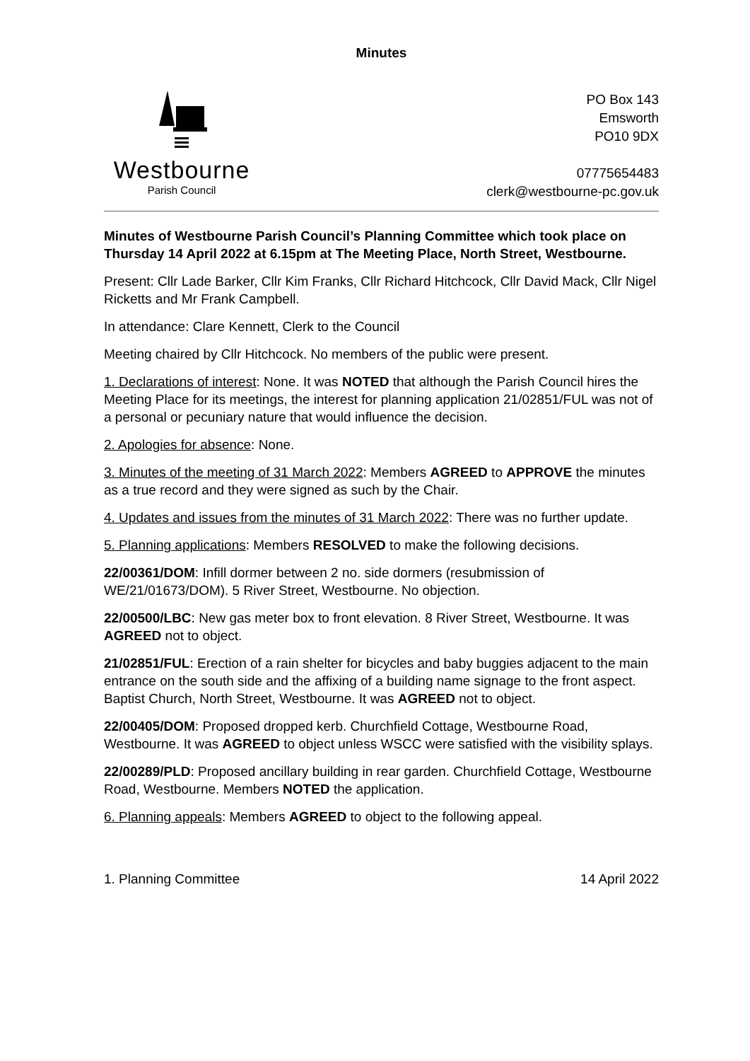Minutes
Westbourne
Parish Council
PO Box 143
Emsworth
PO10 9DX
07775654483
clerk@westbourne-pc.gov.uk
Minutes of Westbourne Parish Council’s Planning Committee which took place on Thursday 14 April 2022 at 6.15pm at The Meeting Place, North Street, Westbourne.
Present: Cllr Lade Barker, Cllr Kim Franks, Cllr Richard Hitchcock, Cllr David Mack, Cllr Nigel Ricketts and Mr Frank Campbell.
In attendance: Clare Kennett, Clerk to the Council
Meeting chaired by Cllr Hitchcock. No members of the public were present.
1. Declarations of interest: None. It was NOTED that although the Parish Council hires the Meeting Place for its meetings, the interest for planning application 21/02851/FUL was not of a personal or pecuniary nature that would influence the decision.
2. Apologies for absence: None.
3. Minutes of the meeting of 31 March 2022: Members AGREED to APPROVE the minutes as a true record and they were signed as such by the Chair.
4. Updates and issues from the minutes of 31 March 2022: There was no further update.
5. Planning applications: Members RESOLVED to make the following decisions.
22/00361/DOM: Infill dormer between 2 no. side dormers (resubmission of WE/21/01673/DOM). 5 River Street, Westbourne. No objection.
22/00500/LBC: New gas meter box to front elevation. 8 River Street, Westbourne. It was AGREED not to object.
21/02851/FUL: Erection of a rain shelter for bicycles and baby buggies adjacent to the main entrance on the south side and the affixing of a building name signage to the front aspect. Baptist Church, North Street, Westbourne. It was AGREED not to object.
22/00405/DOM: Proposed dropped kerb. Churchfield Cottage, Westbourne Road, Westbourne. It was AGREED to object unless WSCC were satisfied with the visibility splays.
22/00289/PLD: Proposed ancillary building in rear garden. Churchfield Cottage, Westbourne Road, Westbourne. Members NOTED the application.
6. Planning appeals: Members AGREED to object to the following appeal.
1. Planning Committee 14 April 2022